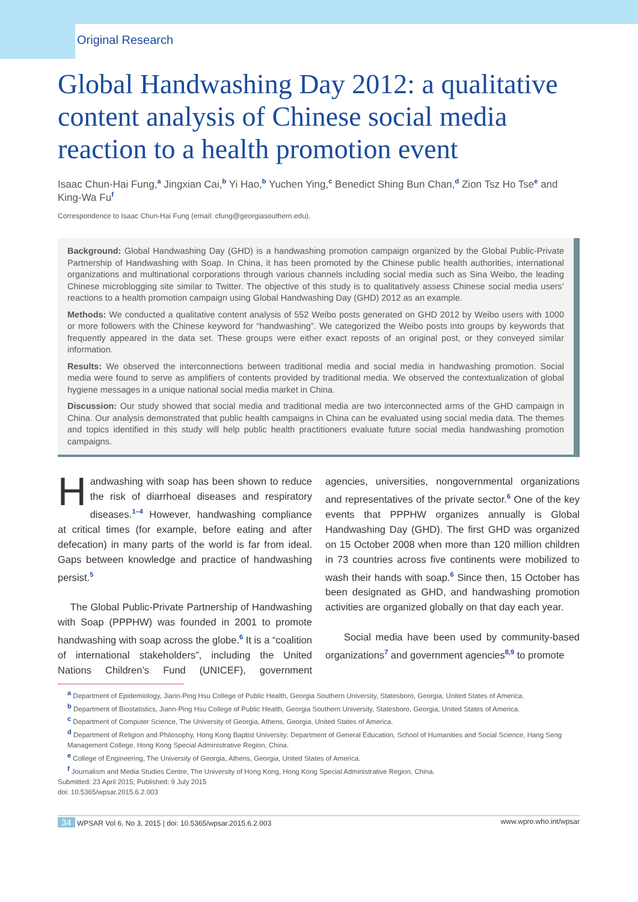Original Research
Global Handwashing Day 2012: a qualitative content analysis of Chinese social media reaction to a health promotion event
Isaac Chun-Hai Fung,<sup>a</sup> Jingxian Cai,<sup>b</sup> Yi Hao,<sup>b</sup> Yuchen Ying,<sup>c</sup> Benedict Shing Bun Chan,<sup>d</sup> Zion Tsz Ho Tse<sup>e</sup> and King-Wa Fu<sup>f</sup>
Correspondence to Isaac Chun-Hai Fung (email: cfung@georgiasouthern.edu).
Background: Global Handwashing Day (GHD) is a handwashing promotion campaign organized by the Global Public-Private Partnership of Handwashing with Soap. In China, it has been promoted by the Chinese public health authorities, international organizations and multinational corporations through various channels including social media such as Sina Weibo, the leading Chinese microblogging site similar to Twitter. The objective of this study is to qualitatively assess Chinese social media users’ reactions to a health promotion campaign using Global Handwashing Day (GHD) 2012 as an example.
Methods: We conducted a qualitative content analysis of 552 Weibo posts generated on GHD 2012 by Weibo users with 1000 or more followers with the Chinese keyword for “handwashing”. We categorized the Weibo posts into groups by keywords that frequently appeared in the data set. These groups were either exact reposts of an original post, or they conveyed similar information.
Results: We observed the interconnections between traditional media and social media in handwashing promotion. Social media were found to serve as amplifiers of contents provided by traditional media. We observed the contextualization of global hygiene messages in a unique national social media market in China.
Discussion: Our study showed that social media and traditional media are two interconnected arms of the GHD campaign in China. Our analysis demonstrated that public health campaigns in China can be evaluated using social media data. The themes and topics identified in this study will help public health practitioners evaluate future social media handwashing promotion campaigns.
Handwashing with soap has been shown to reduce the risk of diarrhoeal diseases and respiratory diseases.<sup>1–4</sup> However, handwashing compliance at critical times (for example, before eating and after defecation) in many parts of the world is far from ideal. Gaps between knowledge and practice of handwashing persist.<sup>5</sup>
The Global Public-Private Partnership of Handwashing with Soap (PPPHW) was founded in 2001 to promote handwashing with soap across the globe.<sup>6</sup> It is a “coalition of international stakeholders”, including the United Nations Children’s Fund (UNICEF), government agencies, universities, nongovernmental organizations and representatives of the private sector.<sup>6</sup> One of the key events that PPPHW organizes annually is Global Handwashing Day (GHD). The first GHD was organized on 15 October 2008 when more than 120 million children in 73 countries across five continents were mobilized to wash their hands with soap.<sup>6</sup> Since then, 15 October has been designated as GHD, and handwashing promotion activities are organized globally on that day each year.
Social media have been used by community-based organizations<sup>7</sup> and government agencies<sup>8,9</sup> to promote
<sup>a</sup> Department of Epidemiology, Jiann-Ping Hsu College of Public Health, Georgia Southern University, Statesboro, Georgia, United States of America.
<sup>b</sup> Department of Biostatistics, Jiann-Ping Hsu College of Public Health, Georgia Southern University, Statesboro, Georgia, United States of America.
<sup>c</sup> Department of Computer Science, The University of Georgia, Athens, Georgia, United States of America.
<sup>d</sup> Department of Religion and Philosophy, Hong Kong Baptist University; Department of General Education, School of Humanities and Social Science, Hang Seng Management College, Hong Kong Special Administrative Region, China.
<sup>e</sup> College of Engineering, The University of Georgia, Athens, Georgia, United States of America.
<sup>f</sup> Journalism and Media Studies Centre, The University of Hong Kong, Hong Kong Special Administrative Region, China.
Submitted: 23 April 2015; Published: 9 July 2015
doi: 10.5365/wpsar.2015.6.2.003
34 WPSAR Vol 6, No 3, 2015 | doi: 10.5365/wpsar.2015.6.2.003 www.wpro.who.int/wpsar